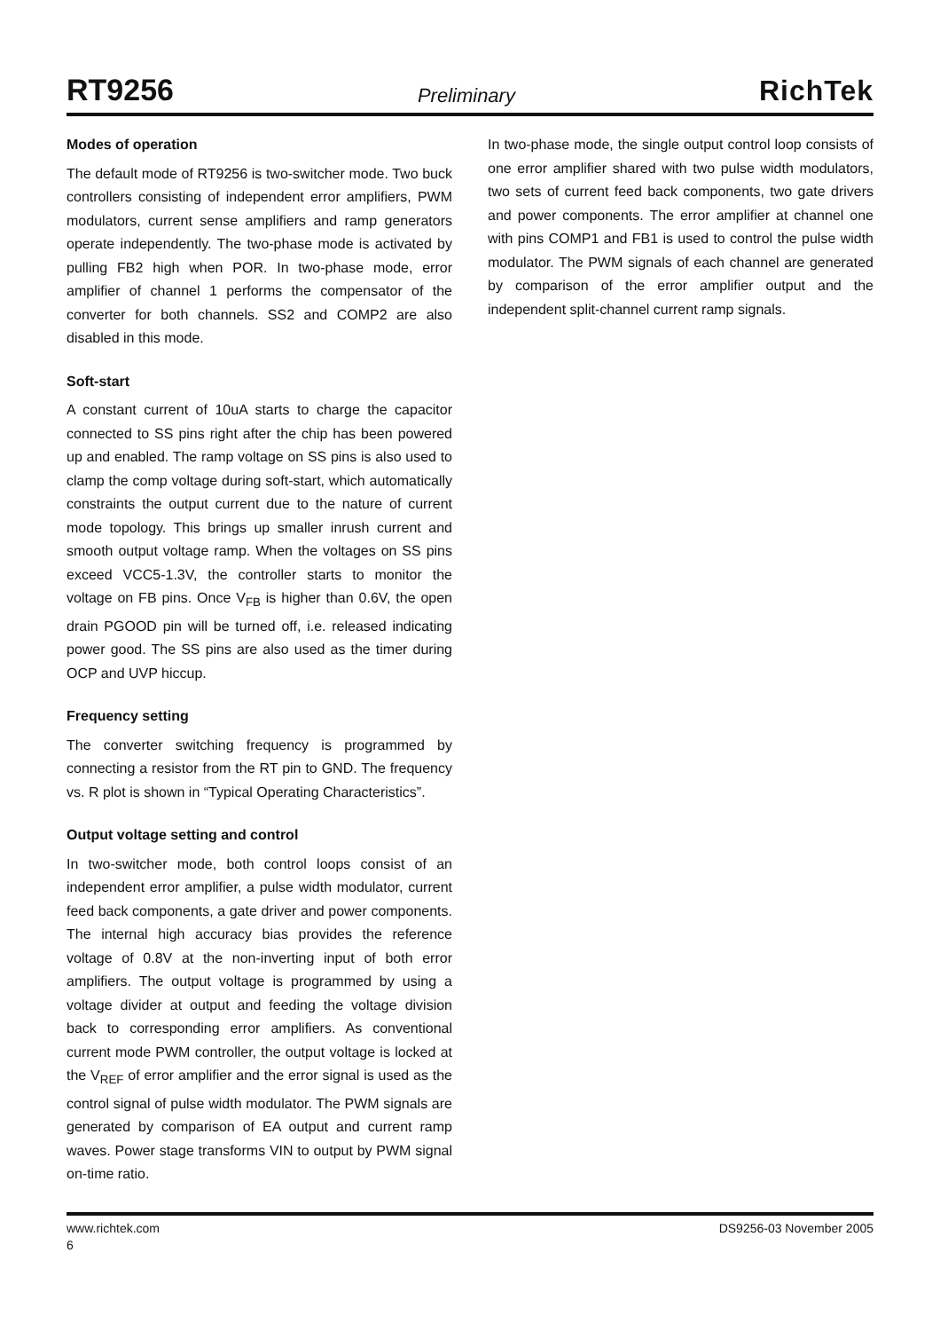RT9256 Preliminary RichTek
Modes of operation
The default mode of RT9256 is two-switcher mode. Two buck controllers consisting of independent error amplifiers, PWM modulators, current sense amplifiers and ramp generators operate independently. The two-phase mode is activated by pulling FB2 high when POR. In two-phase mode, error amplifier of channel 1 performs the compensator of the converter for both channels. SS2 and COMP2 are also disabled in this mode.
Soft-start
A constant current of 10uA starts to charge the capacitor connected to SS pins right after the chip has been powered up and enabled. The ramp voltage on SS pins is also used to clamp the comp voltage during soft-start, which automatically constraints the output current due to the nature of current mode topology. This brings up smaller inrush current and smooth output voltage ramp. When the voltages on SS pins exceed VCC5-1.3V, the controller starts to monitor the voltage on FB pins. Once V<sub>FB</sub> is higher than 0.6V, the open drain PGOOD pin will be turned off, i.e. released indicating power good. The SS pins are also used as the timer during OCP and UVP hiccup.
Frequency setting
The converter switching frequency is programmed by connecting a resistor from the RT pin to GND. The frequency vs. R plot is shown in “Typical Operating Characteristics”.
Output voltage setting and control
In two-switcher mode, both control loops consist of an independent error amplifier, a pulse width modulator, current feed back components, a gate driver and power components. The internal high accuracy bias provides the reference voltage of 0.8V at the non-inverting input of both error amplifiers. The output voltage is programmed by using a voltage divider at output and feeding the voltage division back to corresponding error amplifiers. As conventional current mode PWM controller, the output voltage is locked at the V<sub>REF</sub> of error amplifier and the error signal is used as the control signal of pulse width modulator. The PWM signals are generated by comparison of EA output and current ramp waves. Power stage transforms VIN to output by PWM signal on-time ratio.
In two-phase mode, the single output control loop consists of one error amplifier shared with two pulse width modulators, two sets of current feed back components, two gate drivers and power components. The error amplifier at channel one with pins COMP1 and FB1 is used to control the pulse width modulator. The PWM signals of each channel are generated by comparison of the error amplifier output and the independent split-channel current ramp signals.
www.richtek.com DS9256-03 November 2005
6